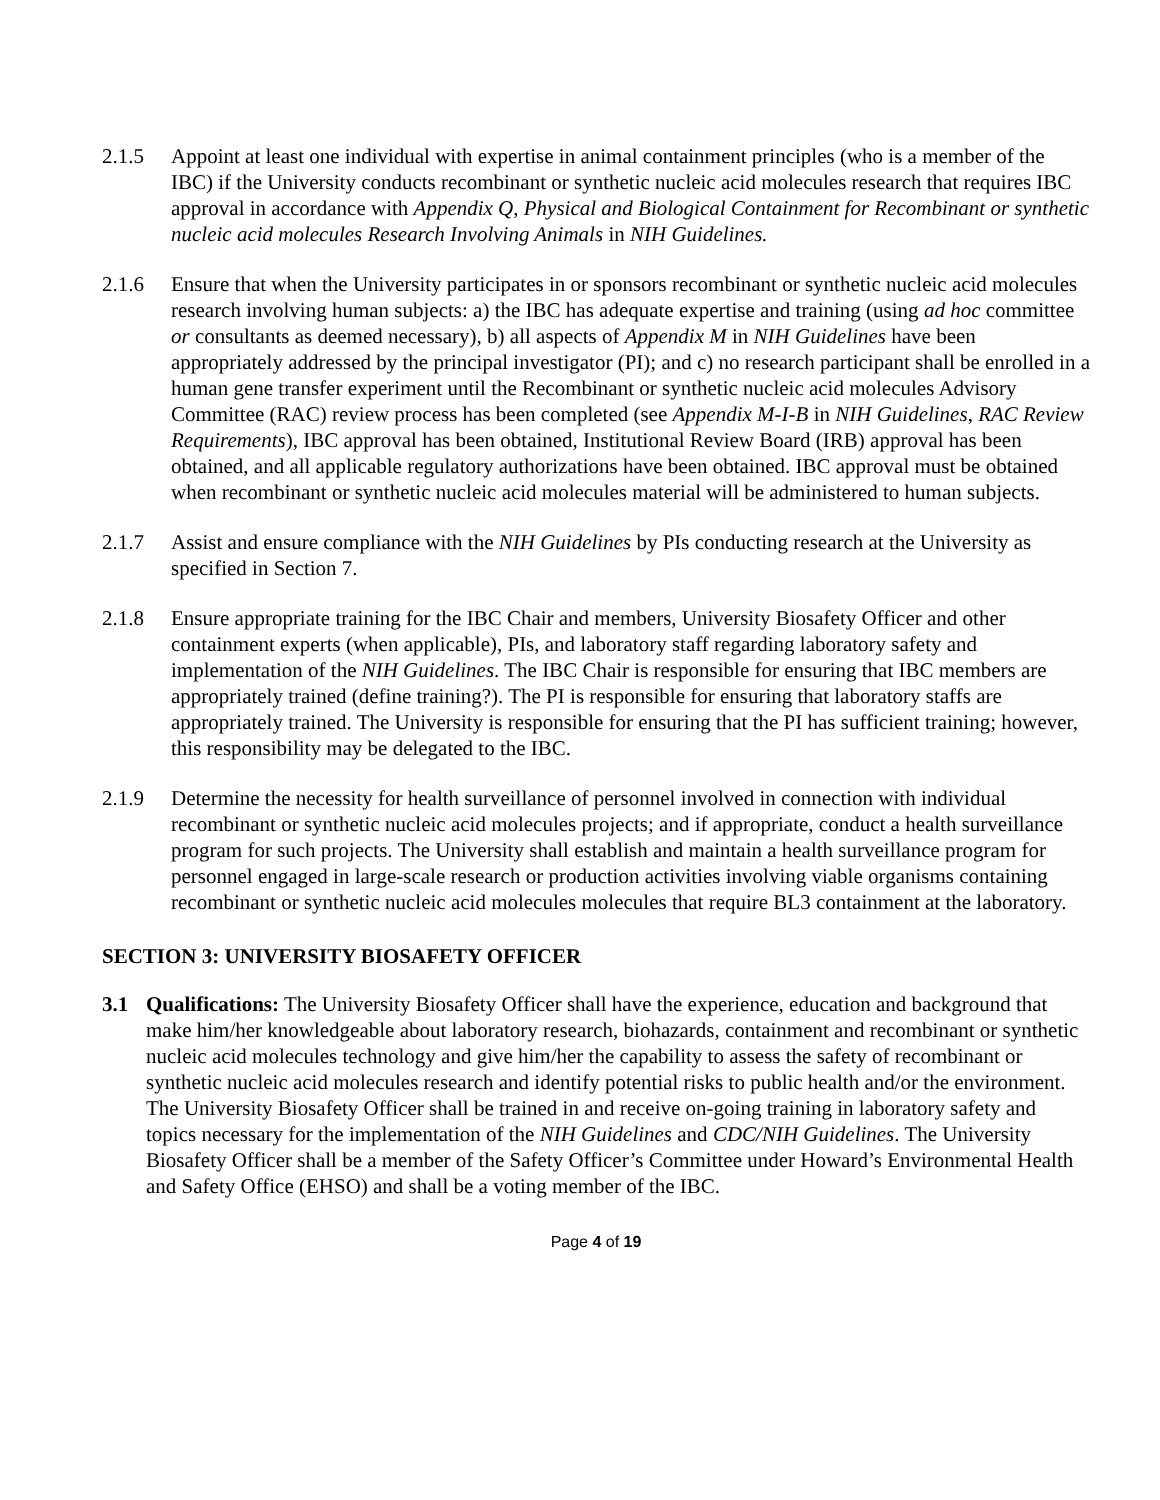2.1.5 Appoint at least one individual with expertise in animal containment principles (who is a member of the IBC) if the University conducts recombinant or synthetic nucleic acid molecules research that requires IBC approval in accordance with Appendix Q, Physical and Biological Containment for Recombinant or synthetic nucleic acid molecules Research Involving Animals in NIH Guidelines.
2.1.6 Ensure that when the University participates in or sponsors recombinant or synthetic nucleic acid molecules research involving human subjects: a) the IBC has adequate expertise and training (using ad hoc committee or consultants as deemed necessary), b) all aspects of Appendix M in NIH Guidelines have been appropriately addressed by the principal investigator (PI); and c) no research participant shall be enrolled in a human gene transfer experiment until the Recombinant or synthetic nucleic acid molecules Advisory Committee (RAC) review process has been completed (see Appendix M-I-B in NIH Guidelines, RAC Review Requirements), IBC approval has been obtained, Institutional Review Board (IRB) approval has been obtained, and all applicable regulatory authorizations have been obtained. IBC approval must be obtained when recombinant or synthetic nucleic acid molecules material will be administered to human subjects.
2.1.7 Assist and ensure compliance with the NIH Guidelines by PIs conducting research at the University as specified in Section 7.
2.1.8 Ensure appropriate training for the IBC Chair and members, University Biosafety Officer and other containment experts (when applicable), PIs, and laboratory staff regarding laboratory safety and implementation of the NIH Guidelines. The IBC Chair is responsible for ensuring that IBC members are appropriately trained (define training?). The PI is responsible for ensuring that laboratory staffs are appropriately trained. The University is responsible for ensuring that the PI has sufficient training; however, this responsibility may be delegated to the IBC.
2.1.9 Determine the necessity for health surveillance of personnel involved in connection with individual recombinant or synthetic nucleic acid molecules projects; and if appropriate, conduct a health surveillance program for such projects. The University shall establish and maintain a health surveillance program for personnel engaged in large-scale research or production activities involving viable organisms containing recombinant or synthetic nucleic acid molecules molecules that require BL3 containment at the laboratory.
SECTION 3: UNIVERSITY BIOSAFETY OFFICER
3.1 Qualifications: The University Biosafety Officer shall have the experience, education and background that make him/her knowledgeable about laboratory research, biohazards, containment and recombinant or synthetic nucleic acid molecules technology and give him/her the capability to assess the safety of recombinant or synthetic nucleic acid molecules research and identify potential risks to public health and/or the environment. The University Biosafety Officer shall be trained in and receive on-going training in laboratory safety and topics necessary for the implementation of the NIH Guidelines and CDC/NIH Guidelines. The University Biosafety Officer shall be a member of the Safety Officer’s Committee under Howard’s Environmental Health and Safety Office (EHSO) and shall be a voting member of the IBC.
Page 4 of 19